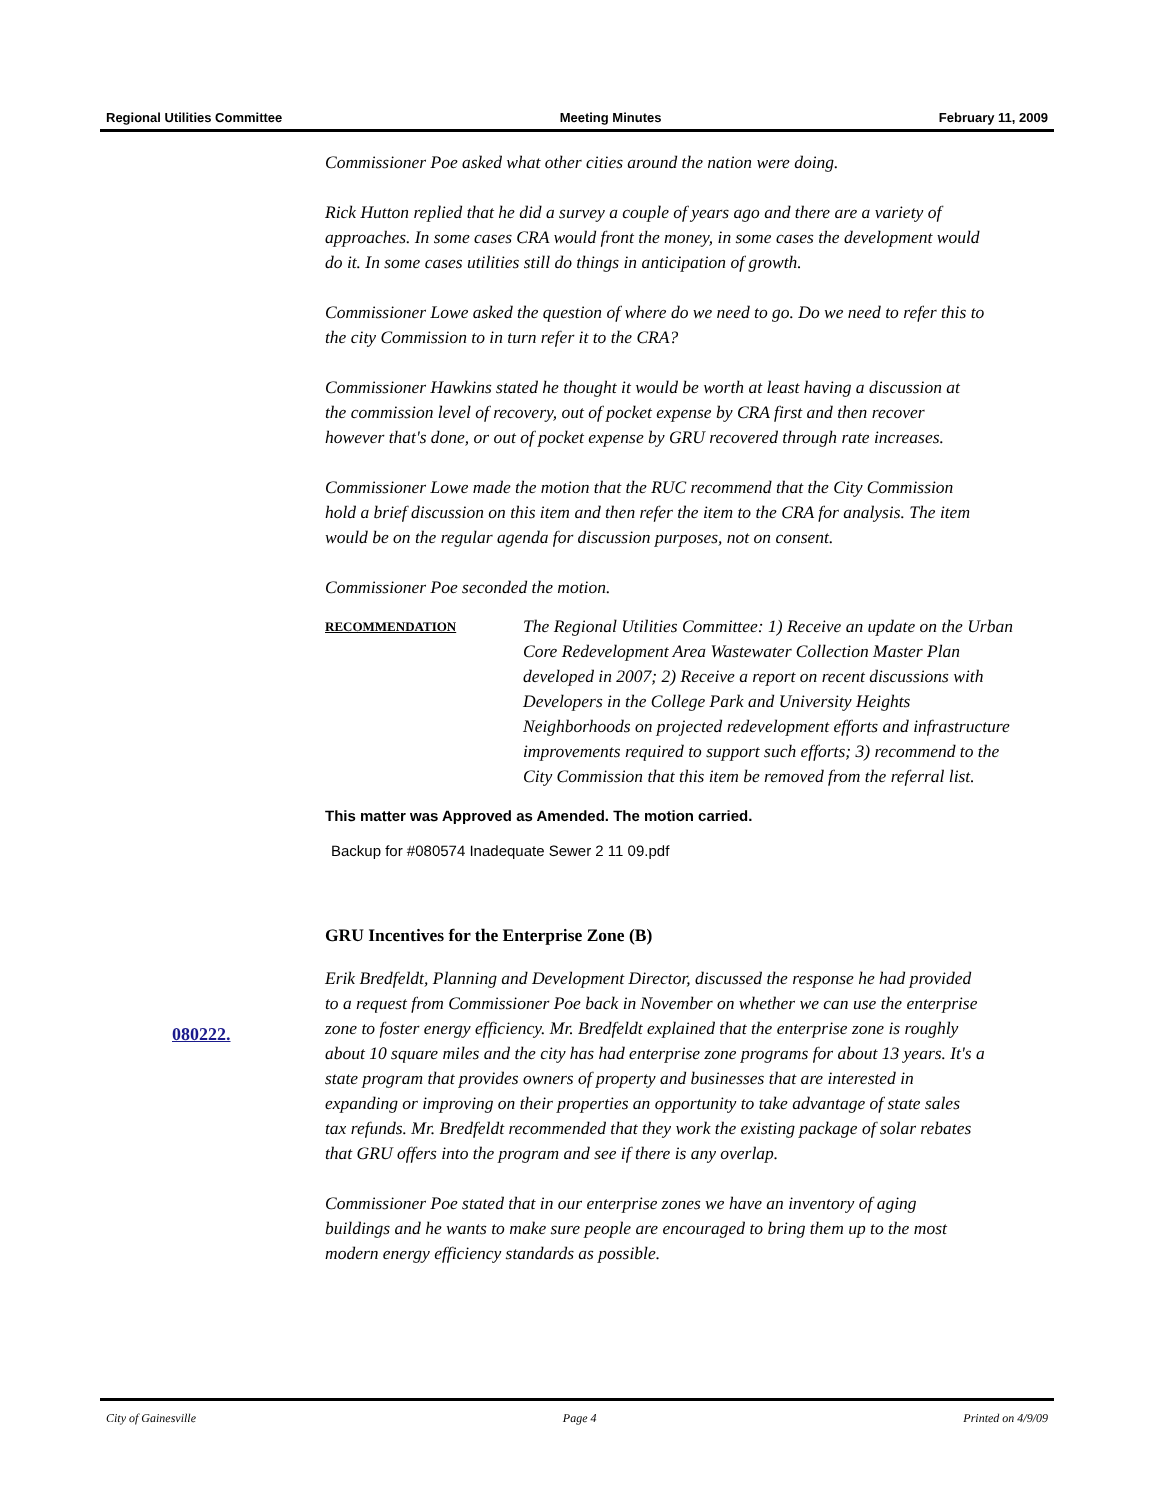Regional Utilities Committee Meeting Minutes February 11, 2009
Commissioner Poe asked what other cities around the nation were doing.
Rick Hutton replied that he did a survey a couple of years ago and there are a variety of approaches. In some cases CRA would front the money, in some cases the development would do it. In some cases utilities still do things in anticipation of growth.
Commissioner Lowe asked the question of where do we need to go. Do we need to refer this to the city Commission to in turn refer it to the CRA?
Commissioner Hawkins stated he thought it would be worth at least having a discussion at the commission level of recovery, out of pocket expense by CRA first and then recover however that's done, or out of pocket expense by GRU recovered through rate increases.
Commissioner Lowe made the motion that the RUC recommend that the City Commission hold a brief discussion on this item and then refer the item to the CRA for analysis. The item would be on the regular agenda for discussion purposes, not on consent.
Commissioner Poe seconded the motion.
RECOMMENDATION
The Regional Utilities Committee: 1) Receive an update on the Urban Core Redevelopment Area Wastewater Collection Master Plan developed in 2007; 2) Receive a report on recent discussions with Developers in the College Park and University Heights Neighborhoods on projected redevelopment efforts and infrastructure improvements required to support such efforts; 3) recommend to the City Commission that this item be removed from the referral list.
This matter was Approved as Amended. The motion carried.
Backup for #080574 Inadequate Sewer 2 11 09.pdf
GRU Incentives for the Enterprise Zone (B)
Erik Bredfeldt, Planning and Development Director, discussed the response he had provided to a request from Commissioner Poe back in November on whether we can use the enterprise zone to foster energy efficiency. Mr. Bredfeldt explained that the enterprise zone is roughly about 10 square miles and the city has had enterprise zone programs for about 13 years. It's a state program that provides owners of property and businesses that are interested in expanding or improving on their properties an opportunity to take advantage of state sales tax refunds. Mr. Bredfeldt recommended that they work the existing package of solar rebates that GRU offers into the program and see if there is any overlap.
Commissioner Poe stated that in our enterprise zones we have an inventory of aging buildings and he wants to make sure people are encouraged to bring them up to the most modern energy efficiency standards as possible.
080222.
City of Gainesville Page 4 Printed on 4/9/09